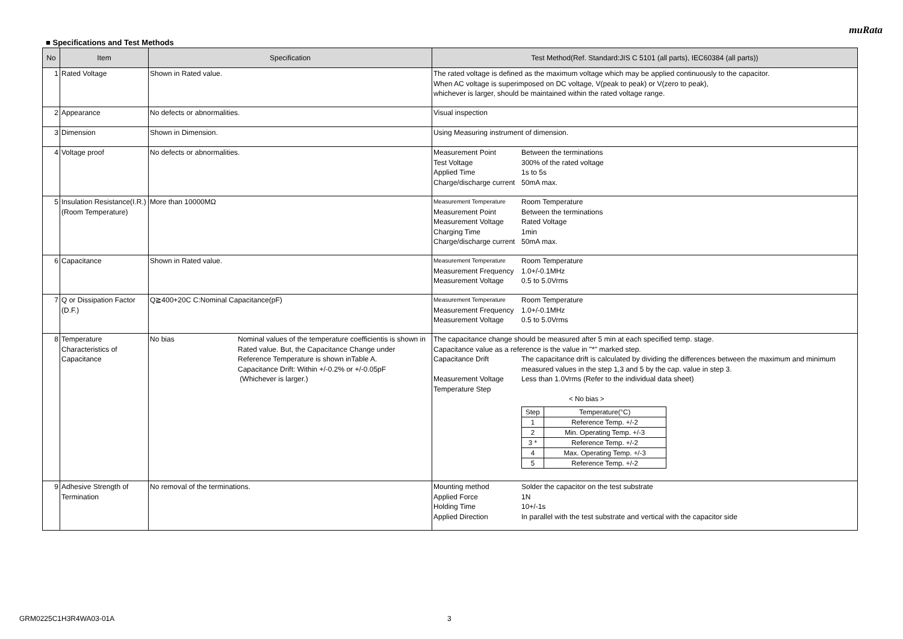muRata
■ Specifications and Test Methods
| No | Item | Specification | Test Method(Ref. Standard:JIS C 5101 (all parts), IEC60384 (all parts)) |
| --- | --- | --- | --- |
| 1 | Rated Voltage | Shown in Rated value. | The rated voltage is defined as the maximum voltage which may be applied continuously to the capacitor. When AC voltage is superimposed on DC voltage, V(peak to peak) or V(zero to peak), whichever is larger, should be maintained within the rated voltage range. |
| 2 | Appearance | No defects or abnormalities. | Visual inspection |
| 3 | Dimension | Shown in Dimension. | Using Measuring instrument of dimension. |
| 4 | Voltage proof | No defects or abnormalities. | Measurement Point Between the terminations Test Voltage 300% of the rated voltage Applied Time 1s to 5s Charge/discharge current 50mA max. |
| 5 | Insulation Resistance(I.R.) (Room Temperature) | More than 10000MΩ | Measurement Temperature Room Temperature Measurement Point Between the terminations Measurement Voltage Rated Voltage Charging Time 1min Charge/discharge current 50mA max. |
| 6 | Capacitance | Shown in Rated value. | Measurement Temperature Room Temperature Measurement Frequency 1.0+/-0.1MHz Measurement Voltage 0.5 to 5.0Vrms |
| 7 | Q or Dissipation Factor (D.F.) | Q≧400+20C C:Nominal Capacitance(pF) | Measurement Temperature Room Temperature Measurement Frequency 1.0+/-0.1MHz Measurement Voltage 0.5 to 5.0Vrms |
| 8 | Temperature Characteristics of Capacitance | No bias Nominal values of the temperature coefficientis is shown in Rated value. But, the Capacitance Change under Reference Temperature is shown inTable A. Capacitance Drift: Within +/-0.2% or +/-0.05pF (Whichever is larger.) | The capacitance change should be measured after 5 min at each specified temp. stage. Capacitance value as a reference is the value in "*" marked step. Capacitance Drift The capacitance drift is calculated by dividing the differences between the maximum and minimum measured values in the step 1,3 and 5 by the cap. value in step 3. Measurement Voltage Less than 1.0Vrms (Refer to the individual data sheet) Temperature Step < No bias > / Step / Temperature(°C) / / 1 / Reference Temp. +/-2 / / 2 / Min. Operating Temp. +/-3 / / 3 * / Reference Temp. +/-2 / / 4 / Max. Operating Temp. +/-3 / / 5 / Reference Temp. +/-2 / |
| 9 | Adhesive Strength of Termination | No removal of the terminations. | Mounting method Solder the capacitor on the test substrate Applied Force 1N Holding Time 10+/-1s Applied Direction In parallel with the test substrate and vertical with the capacitor side |
GRM0225C1H3R4WA03-01A 3